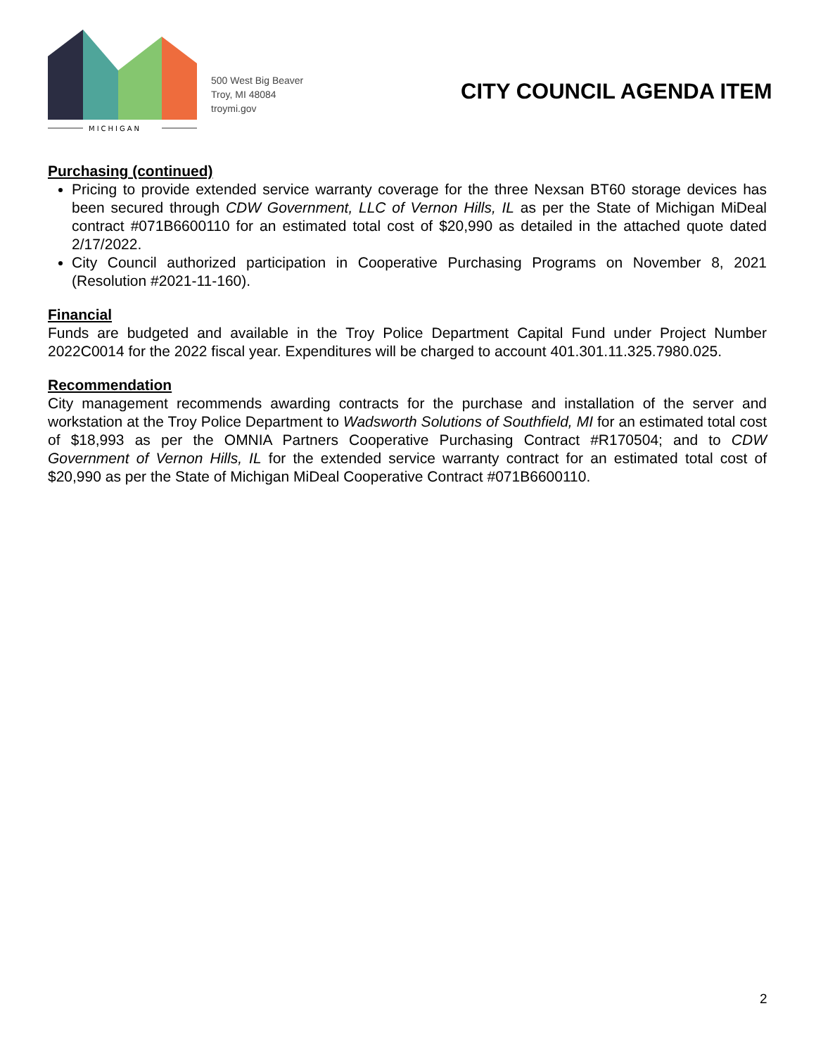MICHIGAN
500 West Big Beaver
Troy, MI 48084
troymi.gov
CITY COUNCIL AGENDA ITEM
Purchasing (continued)
Pricing to provide extended service warranty coverage for the three Nexsan BT60 storage devices has been secured through CDW Government, LLC of Vernon Hills, IL as per the State of Michigan MiDeal contract #071B6600110 for an estimated total cost of $20,990 as detailed in the attached quote dated 2/17/2022.
City Council authorized participation in Cooperative Purchasing Programs on November 8, 2021 (Resolution #2021-11-160).
Financial
Funds are budgeted and available in the Troy Police Department Capital Fund under Project Number 2022C0014 for the 2022 fiscal year. Expenditures will be charged to account 401.301.11.325.7980.025.
Recommendation
City management recommends awarding contracts for the purchase and installation of the server and workstation at the Troy Police Department to Wadsworth Solutions of Southfield, MI for an estimated total cost of $18,993 as per the OMNIA Partners Cooperative Purchasing Contract #R170504; and to CDW Government of Vernon Hills, IL for the extended service warranty contract for an estimated total cost of $20,990 as per the State of Michigan MiDeal Cooperative Contract #071B6600110.
2